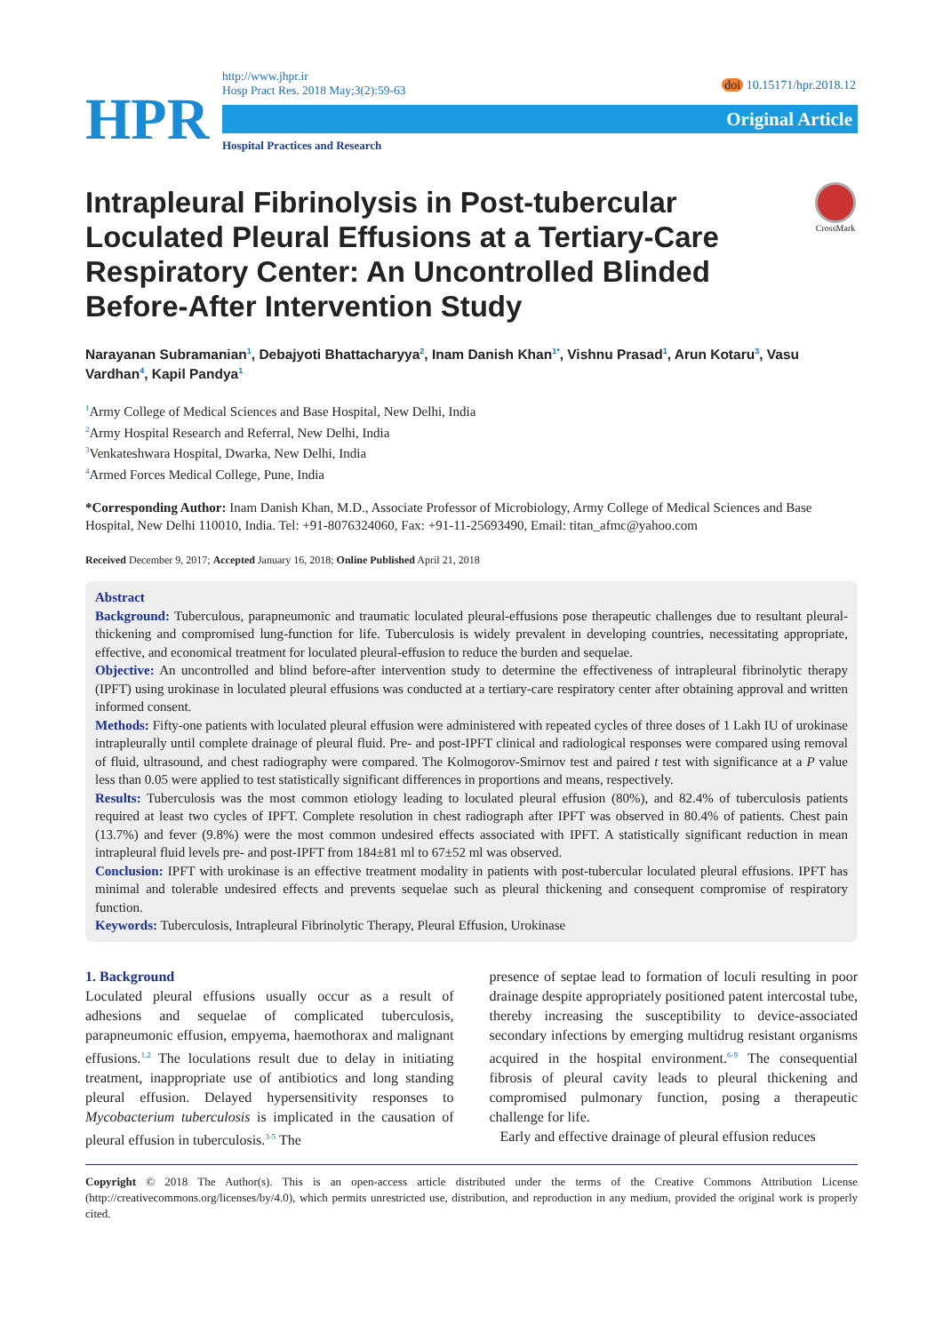HPR
http://www.jhpr.ir
Hosp Pract Res. 2018 May;3(2):59-63
Original Article
Hospital Practices and Research
doi 10.15171/hpr.2018.12
CrossMark
Intrapleural Fibrinolysis in Post-tubercular Loculated Pleural Effusions at a Tertiary-Care Respiratory Center: An Uncontrolled Blinded Before-After Intervention Study
Narayanan Subramanian<sup>1</sup>, Debajyoti Bhattacharyya<sup>2</sup>, Inam Danish Khan<sup>1*</sup>, Vishnu Prasad<sup>1</sup>, Arun Kotaru<sup>3</sup>, Vasu Vardhan<sup>4</sup>, Kapil Pandya<sup>1</sup>
<sup>1</sup> Army College of Medical Sciences and Base Hospital, New Delhi, India
<sup>2</sup> Army Hospital Research and Referral, New Delhi, India
<sup>3</sup> Venkateshwara Hospital, Dwarka, New Delhi, India
<sup>4</sup> Armed Forces Medical College, Pune, India
*Corresponding Author: Inam Danish Khan, M.D., Associate Professor of Microbiology, Army College of Medical Sciences and Base Hospital, New Delhi 110010, India. Tel: +91-8076324060, Fax: +91-11-25693490, Email: titan_afmc@yahoo.com
Received December 9, 2017; Accepted January 16, 2018; Online Published April 21, 2018
Abstract
Background: Tuberculous, parapneumonic and traumatic loculated pleural-effusions pose therapeutic challenges due to resultant pleural-thickening and compromised lung-function for life. Tuberculosis is widely prevalent in developing countries, necessitating appropriate, effective, and economical treatment for loculated pleural-effusion to reduce the burden and sequelae.
Objective: An uncontrolled and blind before-after intervention study to determine the effectiveness of intrapleural fibrinolytic therapy (IPFT) using urokinase in loculated pleural effusions was conducted at a tertiary-care respiratory center after obtaining approval and written informed consent.
Methods: Fifty-one patients with loculated pleural effusion were administered with repeated cycles of three doses of 1 Lakh IU of urokinase intrapleurally until complete drainage of pleural fluid. Pre- and post-IPFT clinical and radiological responses were compared using removal of fluid, ultrasound, and chest radiography were compared. The Kolmogorov-Smirnov test and paired t test with significance at a P value less than 0.05 were applied to test statistically significant differences in proportions and means, respectively.
Results: Tuberculosis was the most common etiology leading to loculated pleural effusion (80%), and 82.4% of tuberculosis patients required at least two cycles of IPFT. Complete resolution in chest radiograph after IPFT was observed in 80.4% of patients. Chest pain (13.7%) and fever (9.8%) were the most common undesired effects associated with IPFT. A statistically significant reduction in mean intrapleural fluid levels pre- and post-IPFT from 184±81 ml to 67±52 ml was observed.
Conclusion: IPFT with urokinase is an effective treatment modality in patients with post-tubercular loculated pleural effusions. IPFT has minimal and tolerable undesired effects and prevents sequelae such as pleural thickening and consequent compromise of respiratory function.
Keywords: Tuberculosis, Intrapleural Fibrinolytic Therapy, Pleural Effusion, Urokinase
1. Background
Loculated pleural effusions usually occur as a result of adhesions and sequelae of complicated tuberculosis, parapneumonic effusion, empyema, haemothorax and malignant effusions.<sup>1,2</sup> The loculations result due to delay in initiating treatment, inappropriate use of antibiotics and long standing pleural effusion. Delayed hypersensitivity responses to Mycobacterium tuberculosis is implicated in the causation of pleural effusion in tuberculosis.<sup>3-5</sup> The
presence of septae lead to formation of loculi resulting in poor drainage despite appropriately positioned patent intercostal tube, thereby increasing the susceptibility to device-associated secondary infections by emerging multidrug resistant organisms acquired in the hospital environment.<sup>6-9</sup> The consequential fibrosis of pleural cavity leads to pleural thickening and compromised pulmonary function, posing a therapeutic challenge for life.
Early and effective drainage of pleural effusion reduces
Copyright © 2018 The Author(s). This is an open-access article distributed under the terms of the Creative Commons Attribution License (http://creativecommons.org/licenses/by/4.0), which permits unrestricted use, distribution, and reproduction in any medium, provided the original work is properly cited.